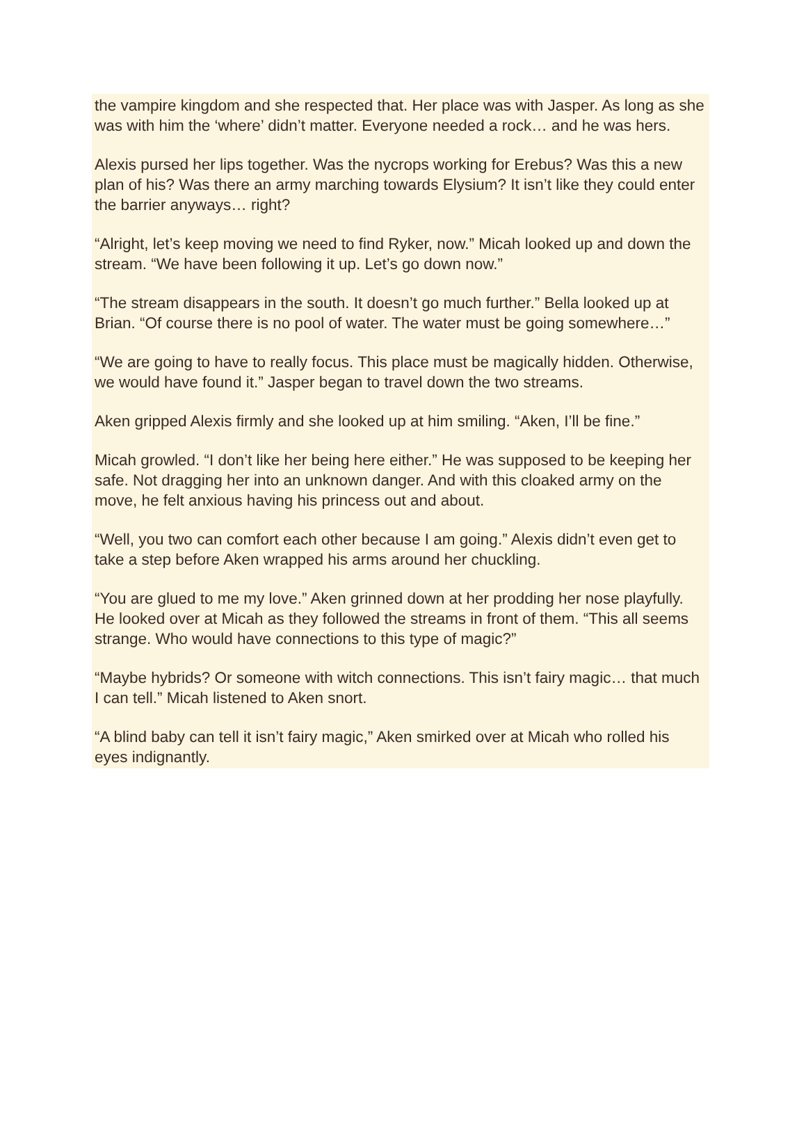the vampire kingdom and she respected that. Her place was with Jasper. As long as she was with him the ‘where’ didn’t matter. Everyone needed a rock… and he was hers.
Alexis pursed her lips together. Was the nycrops working for Erebus? Was this a new plan of his? Was there an army marching towards Elysium? It isn’t like they could enter the barrier anyways… right?
“Alright, let’s keep moving we need to find Ryker, now.” Micah looked up and down the stream. “We have been following it up. Let’s go down now.”
“The stream disappears in the south. It doesn’t go much further.” Bella looked up at Brian. “Of course there is no pool of water. The water must be going somewhere…”
“We are going to have to really focus. This place must be magically hidden. Otherwise, we would have found it.” Jasper began to travel down the two streams.
Aken gripped Alexis firmly and she looked up at him smiling. “Aken, I’ll be fine.”
Micah growled. “I don’t like her being here either.” He was supposed to be keeping her safe. Not dragging her into an unknown danger. And with this cloaked army on the move, he felt anxious having his princess out and about.
“Well, you two can comfort each other because I am going.” Alexis didn’t even get to take a step before Aken wrapped his arms around her chuckling.
“You are glued to me my love.” Aken grinned down at her prodding her nose playfully. He looked over at Micah as they followed the streams in front of them. “This all seems strange. Who would have connections to this type of magic?”
“Maybe hybrids? Or someone with witch connections. This isn’t fairy magic… that much I can tell.” Micah listened to Aken snort.
“A blind baby can tell it isn’t fairy magic,” Aken smirked over at Micah who rolled his eyes indignantly.